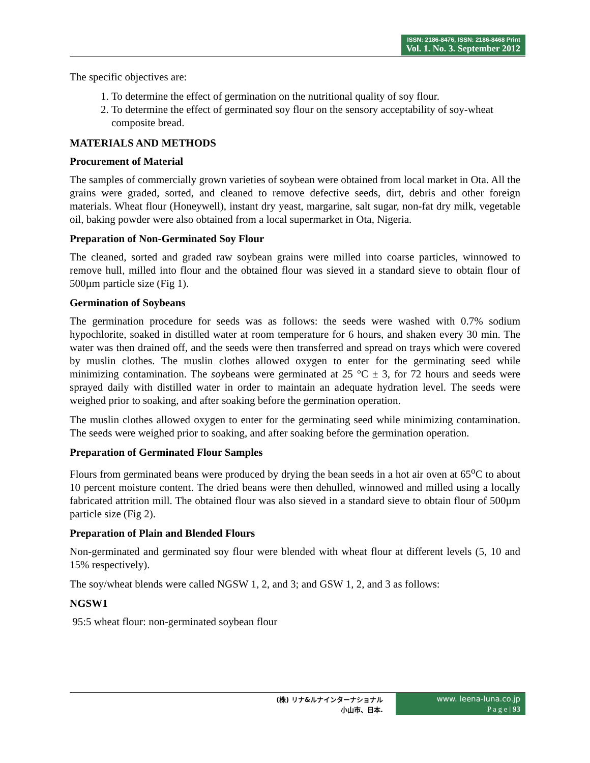ISSN: 2186-8476, ISSN: 2186-8468 Print
Vol. 1. No. 3. September 2012
The specific objectives are:
1. To determine the effect of germination on the nutritional quality of soy flour.
2. To determine the effect of germinated soy flour on the sensory acceptability of soy-wheat composite bread.
MATERIALS AND METHODS
Procurement of Material
The samples of commercially grown varieties of soybean were obtained from local market in Ota. All the grains were graded, sorted, and cleaned to remove defective seeds, dirt, debris and other foreign materials. Wheat flour (Honeywell), instant dry yeast, margarine, salt sugar, non-fat dry milk, vegetable oil, baking powder were also obtained from a local supermarket in Ota, Nigeria.
Preparation of Non-Germinated Soy Flour
The cleaned, sorted and graded raw soybean grains were milled into coarse particles, winnowed to remove hull, milled into flour and the obtained flour was sieved in a standard sieve to obtain flour of 500µm particle size (Fig 1).
Germination of Soybeans
The germination procedure for seeds was as follows: the seeds were washed with 0.7% sodium hypochlorite, soaked in distilled water at room temperature for 6 hours, and shaken every 30 min. The water was then drained off, and the seeds were then transferred and spread on trays which were covered by muslin clothes. The muslin clothes allowed oxygen to enter for the germinating seed while minimizing contamination. The soybeans were germinated at 25 °C ± 3, for 72 hours and seeds were sprayed daily with distilled water in order to maintain an adequate hydration level. The seeds were weighed prior to soaking, and after soaking before the germination operation.
The muslin clothes allowed oxygen to enter for the germinating seed while minimizing contamination. The seeds were weighed prior to soaking, and after soaking before the germination operation.
Preparation of Germinated Flour Samples
Flours from germinated beans were produced by drying the bean seeds in a hot air oven at 65<sup>o</sup>C to about 10 percent moisture content. The dried beans were then dehulled, winnowed and milled using a locally fabricated attrition mill. The obtained flour was also sieved in a standard sieve to obtain flour of 500µm particle size (Fig 2).
Preparation of Plain and Blended Flours
Non-germinated and germinated soy flour were blended with wheat flour at different levels (5, 10 and 15% respectively).
The soy/wheat blends were called NGSW 1, 2, and 3; and GSW 1, 2, and 3 as follows:
NGSW1
95:5 wheat flour: non-germinated soybean flour
(株) リナ&ルナインターナショナル
小山市、日本.
www. leena-luna.co.jp
P a g e | 93